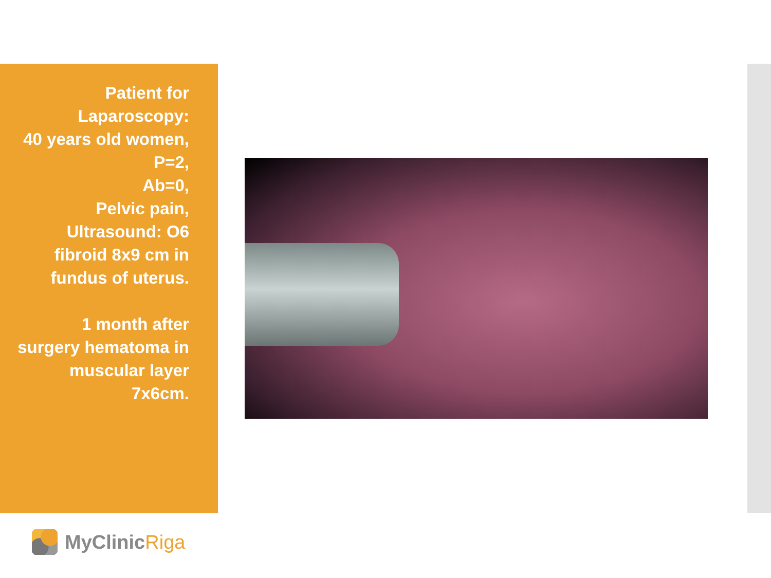Patient for
Laparoscopy:
40 years old women,
P=2,
Ab=0,
Pelvic pain,
Ultrasound: O6
fibroid 8x9 cm in
fundus of uterus.
1 month after
surgery hematoma in
muscular layer
7x6cm.
MyClinic Riga